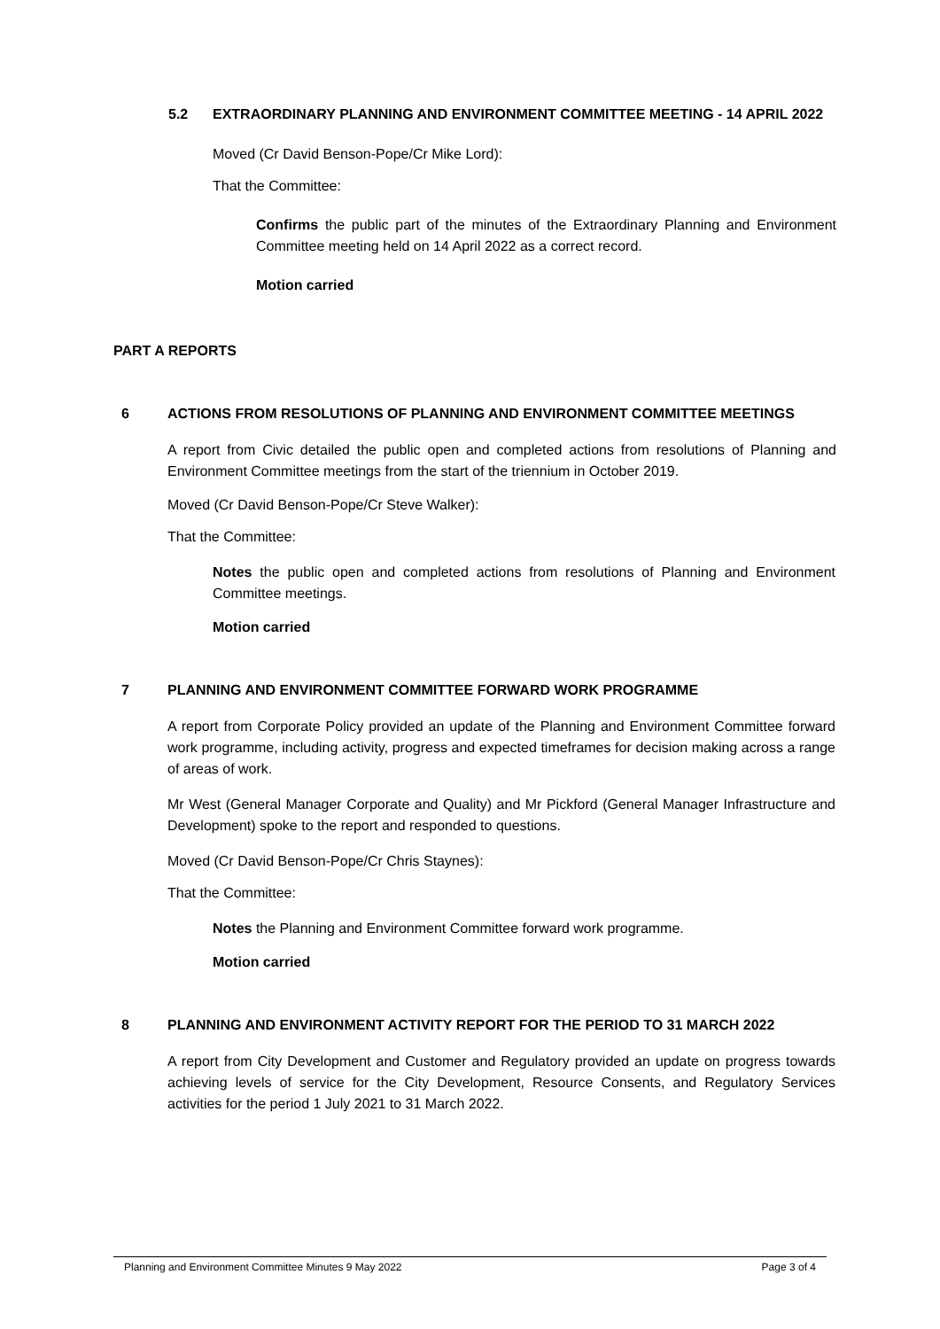5.2 EXTRAORDINARY PLANNING AND ENVIRONMENT COMMITTEE MEETING - 14 APRIL 2022
Moved (Cr David Benson-Pope/Cr Mike Lord):
That the Committee:
Confirms the public part of the minutes of the Extraordinary Planning and Environment Committee meeting held on 14 April 2022 as a correct record.
Motion carried
PART A REPORTS
6 ACTIONS FROM RESOLUTIONS OF PLANNING AND ENVIRONMENT COMMITTEE MEETINGS
A report from Civic detailed the public open and completed actions from resolutions of Planning and Environment Committee meetings from the start of the triennium in October 2019.
Moved (Cr David Benson-Pope/Cr Steve Walker):
That the Committee:
Notes the public open and completed actions from resolutions of Planning and Environment Committee meetings.
Motion carried
7 PLANNING AND ENVIRONMENT COMMITTEE FORWARD WORK PROGRAMME
A report from Corporate Policy provided an update of the Planning and Environment Committee forward work programme, including activity, progress and expected timeframes for decision making across a range of areas of work.
Mr West (General Manager Corporate and Quality) and Mr Pickford (General Manager Infrastructure and Development) spoke to the report and responded to questions.
Moved (Cr David Benson-Pope/Cr Chris Staynes):
That the Committee:
Notes the Planning and Environment Committee forward work programme.
Motion carried
8 PLANNING AND ENVIRONMENT ACTIVITY REPORT FOR THE PERIOD TO 31 MARCH 2022
A report from City Development and Customer and Regulatory provided an update on progress towards achieving levels of service for the City Development, Resource Consents, and Regulatory Services activities for the period 1 July 2021 to 31 March 2022.
Planning and Environment Committee Minutes 9 May 2022 Page 3 of 4